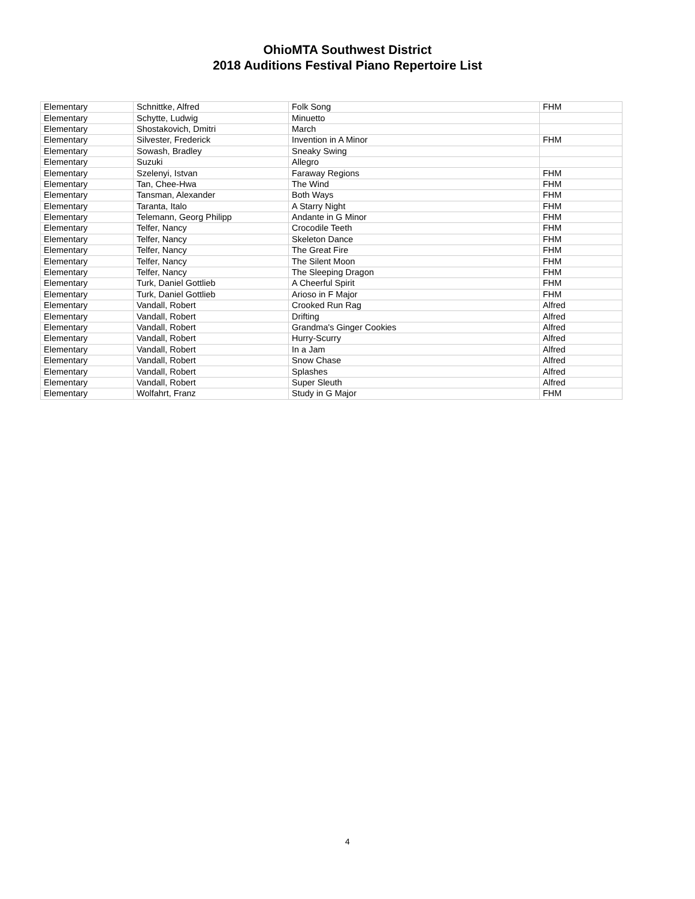OhioMTA Southwest District
2018 Auditions Festival Piano Repertoire List
| Elementary | Schnittke, Alfred | Folk Song | FHM |
| Elementary | Schytte, Ludwig | Minuetto | |
| Elementary | Shostakovich, Dmitri | March | |
| Elementary | Silvester, Frederick | Invention in A Minor | FHM |
| Elementary | Sowash, Bradley | Sneaky Swing | |
| Elementary | Suzuki | Allegro | |
| Elementary | Szelenyi, Istvan | Faraway Regions | FHM |
| Elementary | Tan, Chee-Hwa | The Wind | FHM |
| Elementary | Tansman, Alexander | Both Ways | FHM |
| Elementary | Taranta, Italo | A Starry Night | FHM |
| Elementary | Telemann, Georg Philipp | Andante in G Minor | FHM |
| Elementary | Telfer, Nancy | Crocodile Teeth | FHM |
| Elementary | Telfer, Nancy | Skeleton Dance | FHM |
| Elementary | Telfer, Nancy | The Great Fire | FHM |
| Elementary | Telfer, Nancy | The Silent Moon | FHM |
| Elementary | Telfer, Nancy | The Sleeping Dragon | FHM |
| Elementary | Turk, Daniel Gottlieb | A Cheerful Spirit | FHM |
| Elementary | Turk, Daniel Gottlieb | Arioso in F Major | FHM |
| Elementary | Vandall, Robert | Crooked Run Rag | Alfred |
| Elementary | Vandall, Robert | Drifting | Alfred |
| Elementary | Vandall, Robert | Grandma's Ginger Cookies | Alfred |
| Elementary | Vandall, Robert | Hurry-Scurry | Alfred |
| Elementary | Vandall, Robert | In a Jam | Alfred |
| Elementary | Vandall, Robert | Snow Chase | Alfred |
| Elementary | Vandall, Robert | Splashes | Alfred |
| Elementary | Vandall, Robert | Super Sleuth | Alfred |
| Elementary | Wolfahrt, Franz | Study in G Major | FHM |
4